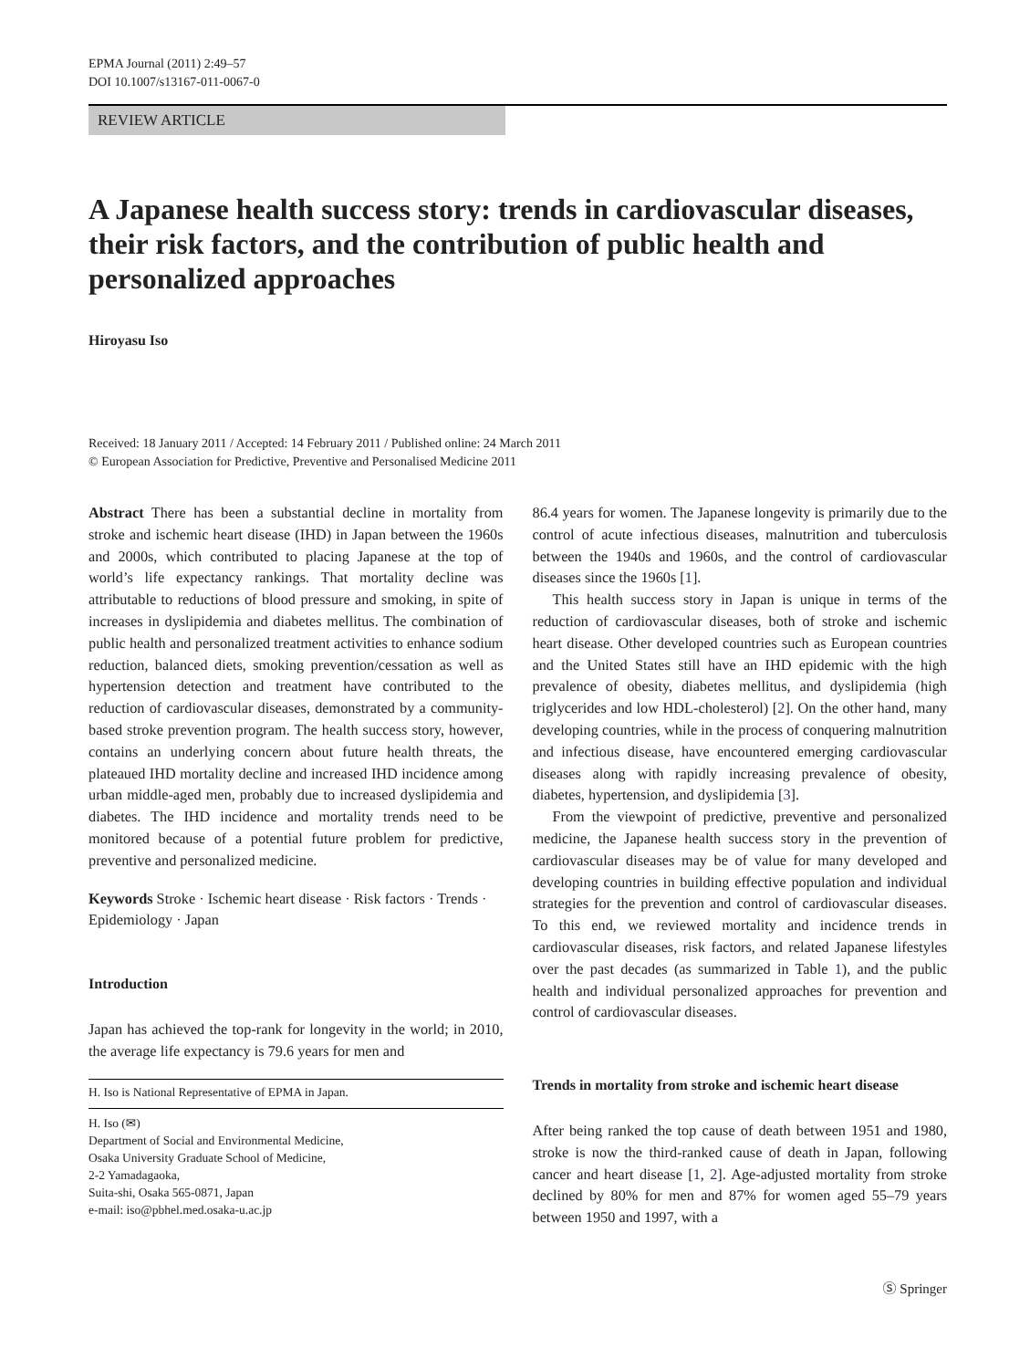EPMA Journal (2011) 2:49–57
DOI 10.1007/s13167-011-0067-0
REVIEW ARTICLE
A Japanese health success story: trends in cardiovascular diseases, their risk factors, and the contribution of public health and personalized approaches
Hiroyasu Iso
Received: 18 January 2011 / Accepted: 14 February 2011 / Published online: 24 March 2011
© European Association for Predictive, Preventive and Personalised Medicine 2011
Abstract There has been a substantial decline in mortality from stroke and ischemic heart disease (IHD) in Japan between the 1960s and 2000s, which contributed to placing Japanese at the top of world’s life expectancy rankings. That mortality decline was attributable to reductions of blood pressure and smoking, in spite of increases in dyslipidemia and diabetes mellitus. The combination of public health and personalized treatment activities to enhance sodium reduction, balanced diets, smoking prevention/cessation as well as hypertension detection and treatment have contributed to the reduction of cardiovascular diseases, demonstrated by a community-based stroke prevention program. The health success story, however, contains an underlying concern about future health threats, the plateaued IHD mortality decline and increased IHD incidence among urban middle-aged men, probably due to increased dyslipidemia and diabetes. The IHD incidence and mortality trends need to be monitored because of a potential future problem for predictive, preventive and personalized medicine.
Keywords Stroke · Ischemic heart disease · Risk factors · Trends · Epidemiology · Japan
Introduction
Japan has achieved the top-rank for longevity in the world; in 2010, the average life expectancy is 79.6 years for men and
H. Iso is National Representative of EPMA in Japan.
H. Iso (✉)
Department of Social and Environmental Medicine,
Osaka University Graduate School of Medicine,
2-2 Yamadagaoka,
Suita-shi, Osaka 565-0871, Japan
e-mail: iso@pbhel.med.osaka-u.ac.jp
86.4 years for women. The Japanese longevity is primarily due to the control of acute infectious diseases, malnutrition and tuberculosis between the 1940s and 1960s, and the control of cardiovascular diseases since the 1960s [1].
This health success story in Japan is unique in terms of the reduction of cardiovascular diseases, both of stroke and ischemic heart disease. Other developed countries such as European countries and the United States still have an IHD epidemic with the high prevalence of obesity, diabetes mellitus, and dyslipidemia (high triglycerides and low HDL-cholesterol) [2]. On the other hand, many developing countries, while in the process of conquering malnutrition and infectious disease, have encountered emerging cardiovascular diseases along with rapidly increasing prevalence of obesity, diabetes, hypertension, and dyslipidemia [3].
From the viewpoint of predictive, preventive and personalized medicine, the Japanese health success story in the prevention of cardiovascular diseases may be of value for many developed and developing countries in building effective population and individual strategies for the prevention and control of cardiovascular diseases. To this end, we reviewed mortality and incidence trends in cardiovascular diseases, risk factors, and related Japanese lifestyles over the past decades (as summarized in Table 1), and the public health and individual personalized approaches for prevention and control of cardiovascular diseases.
Trends in mortality from stroke and ischemic heart disease
After being ranked the top cause of death between 1951 and 1980, stroke is now the third-ranked cause of death in Japan, following cancer and heart disease [1, 2]. Age-adjusted mortality from stroke declined by 80% for men and 87% for women aged 55–79 years between 1950 and 1997, with a
Ⓢ Springer